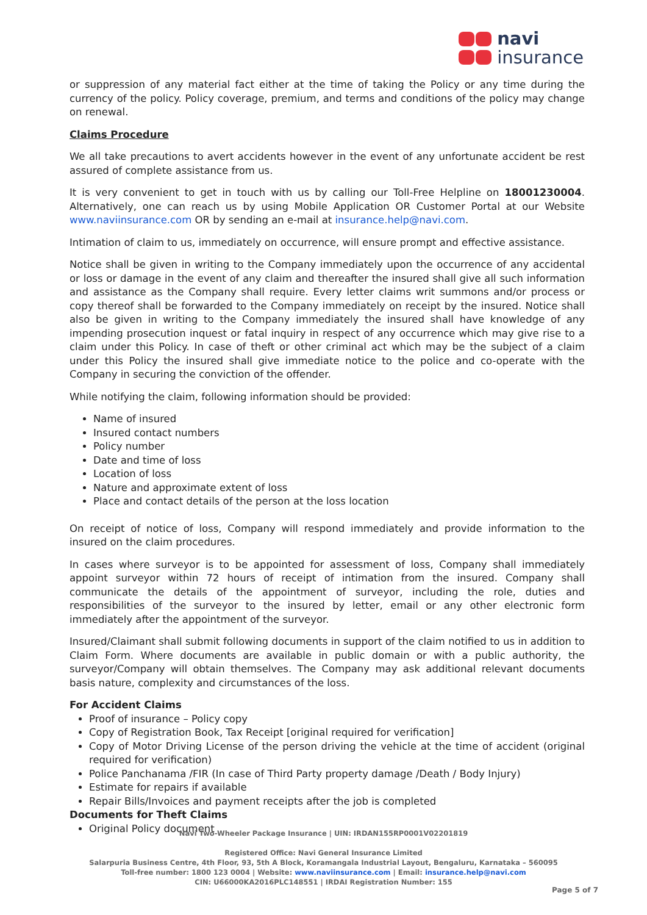navi
insurance
or suppression of any material fact either at the time of taking the Policy or any time during the currency of the policy. Policy coverage, premium, and terms and conditions of the policy may change on renewal.
Claims Procedure
We all take precautions to avert accidents however in the event of any unfortunate accident be rest assured of complete assistance from us.
It is very convenient to get in touch with us by calling our Toll-Free Helpline on 18001230004. Alternatively, one can reach us by using Mobile Application OR Customer Portal at our Website www.naviinsurance.com OR by sending an e-mail at insurance.help@navi.com.
Intimation of claim to us, immediately on occurrence, will ensure prompt and effective assistance.
Notice shall be given in writing to the Company immediately upon the occurrence of any accidental or loss or damage in the event of any claim and thereafter the insured shall give all such information and assistance as the Company shall require. Every letter claims writ summons and/or process or copy thereof shall be forwarded to the Company immediately on receipt by the insured. Notice shall also be given in writing to the Company immediately the insured shall have knowledge of any impending prosecution inquest or fatal inquiry in respect of any occurrence which may give rise to a claim under this Policy. In case of theft or other criminal act which may be the subject of a claim under this Policy the insured shall give immediate notice to the police and co-operate with the Company in securing the conviction of the offender.
While notifying the claim, following information should be provided:
Name of insured
Insured contact numbers
Policy number
Date and time of loss
Location of loss
Nature and approximate extent of loss
Place and contact details of the person at the loss location
On receipt of notice of loss, Company will respond immediately and provide information to the insured on the claim procedures.
In cases where surveyor is to be appointed for assessment of loss, Company shall immediately appoint surveyor within 72 hours of receipt of intimation from the insured. Company shall communicate the details of the appointment of surveyor, including the role, duties and responsibilities of the surveyor to the insured by letter, email or any other electronic form immediately after the appointment of the surveyor.
Insured/Claimant shall submit following documents in support of the claim notified to us in addition to Claim Form. Where documents are available in public domain or with a public authority, the surveyor/Company will obtain themselves. The Company may ask additional relevant documents basis nature, complexity and circumstances of the loss.
For Accident Claims
Proof of insurance – Policy copy
Copy of Registration Book, Tax Receipt [original required for verification]
Copy of Motor Driving License of the person driving the vehicle at the time of accident (original required for verification)
Police Panchanama /FIR (In case of Third Party property damage /Death / Body Injury)
Estimate for repairs if available
Repair Bills/Invoices and payment receipts after the job is completed
Documents for Theft Claims
Original Policy document
Navi Two-Wheeler Package Insurance | UIN: IRDAN155RP0001V02201819
Registered Office: Navi General Insurance Limited
Salarpuria Business Centre, 4th Floor, 93, 5th A Block, Koramangala Industrial Layout, Bengaluru, Karnataka – 560095
Toll-free number: 1800 123 0004 | Website: www.naviinsurance.com | Email: insurance.help@navi.com
CIN: U66000KA2016PLC148551 | IRDAI Registration Number: 155
Page 5 of 7